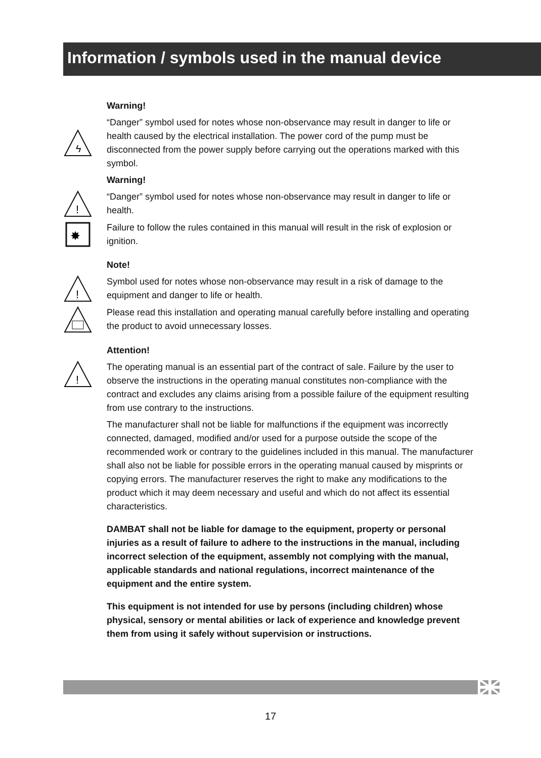Information / symbols used in the manual device
Warning!
ϟ
“Danger” symbol used for notes whose non-observance may result in danger to life or health caused by the electrical installation. The power cord of the pump must be disconnected from the power supply before carrying out the operations marked with this symbol.
Warning!
!
“Danger” symbol used for notes whose non-observance may result in danger to life or health.
✸
Failure to follow the rules contained in this manual will result in the risk of explosion or ignition.
Note!
!
Symbol used for notes whose non-observance may result in a risk of damage to the equipment and danger to life or health.
Please read this installation and operating manual carefully before installing and operating the product to avoid unnecessary losses.
Attention!
!
The operating manual is an essential part of the contract of sale. Failure by the user to observe the instructions in the operating manual constitutes non-compliance with the contract and excludes any claims arising from a possible failure of the equipment resulting from use contrary to the instructions.
The manufacturer shall not be liable for malfunctions if the equipment was incorrectly connected, damaged, modified and/or used for a purpose outside the scope of the recommended work or contrary to the guidelines included in this manual. The manufacturer shall also not be liable for possible errors in the operating manual caused by misprints or copying errors. The manufacturer reserves the right to make any modifications to the product which it may deem necessary and useful and which do not affect its essential characteristics.
DAMBAT shall not be liable for damage to the equipment, property or personal injuries as a result of failure to adhere to the instructions in the manual, including incorrect selection of the equipment, assembly not complying with the manual, applicable standards and national regulations, incorrect maintenance of the equipment and the entire system.
This equipment is not intended for use by persons (including children) whose physical, sensory or mental abilities or lack of experience and knowledge prevent them from using it safely without supervision or instructions.
17